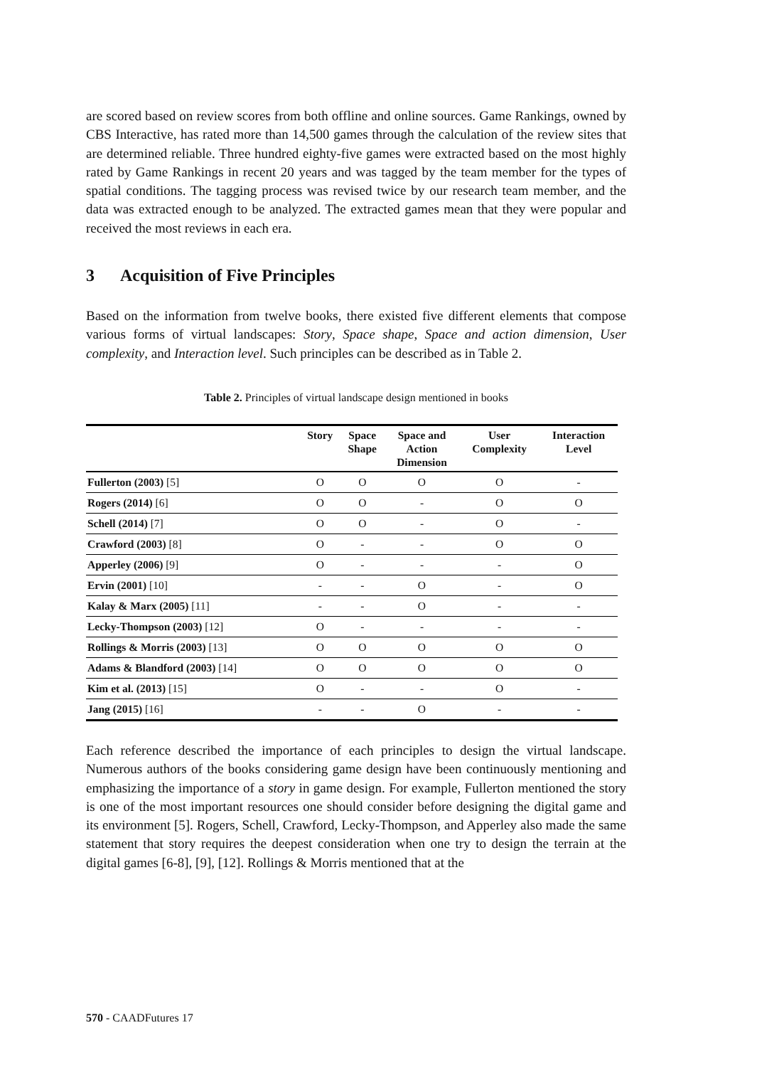are scored based on review scores from both offline and online sources. Game Rankings, owned by CBS Interactive, has rated more than 14,500 games through the calculation of the review sites that are determined reliable. Three hundred eighty-five games were extracted based on the most highly rated by Game Rankings in recent 20 years and was tagged by the team member for the types of spatial conditions. The tagging process was revised twice by our research team member, and the data was extracted enough to be analyzed. The extracted games mean that they were popular and received the most reviews in each era.
3 Acquisition of Five Principles
Based on the information from twelve books, there existed five different elements that compose various forms of virtual landscapes: Story, Space shape, Space and action dimension, User complexity, and Interaction level. Such principles can be described as in Table 2.
Table 2. Principles of virtual landscape design mentioned in books
| | Story | Space Shape | Space and Action Dimension | User Complexity | Interaction Level |
| --- | --- | --- | --- | --- | --- |
| Fullerton (2003) [5] | O | O | O | O | - |
| Rogers (2014) [6] | O | O | - | O | O |
| Schell (2014) [7] | O | O | - | O | - |
| Crawford (2003) [8] | O | - | - | O | O |
| Apperley (2006) [9] | O | - | - | - | O |
| Ervin (2001) [10] | - | - | O | - | O |
| Kalay & Marx (2005) [11] | - | - | O | - | - |
| Lecky-Thompson (2003) [12] | O | - | - | - | - |
| Rollings & Morris (2003) [13] | O | O | O | O | O |
| Adams & Blandford (2003) [14] | O | O | O | O | O |
| Kim et al. (2013) [15] | O | - | - | O | - |
| Jang (2015) [16] | - | - | O | - | - |
Each reference described the importance of each principles to design the virtual landscape. Numerous authors of the books considering game design have been continuously mentioning and emphasizing the importance of a story in game design. For example, Fullerton mentioned the story is one of the most important resources one should consider before designing the digital game and its environment [5]. Rogers, Schell, Crawford, Lecky-Thompson, and Apperley also made the same statement that story requires the deepest consideration when one try to design the terrain at the digital games [6-8], [9], [12]. Rollings & Morris mentioned that at the
570 - CAADFutures 17